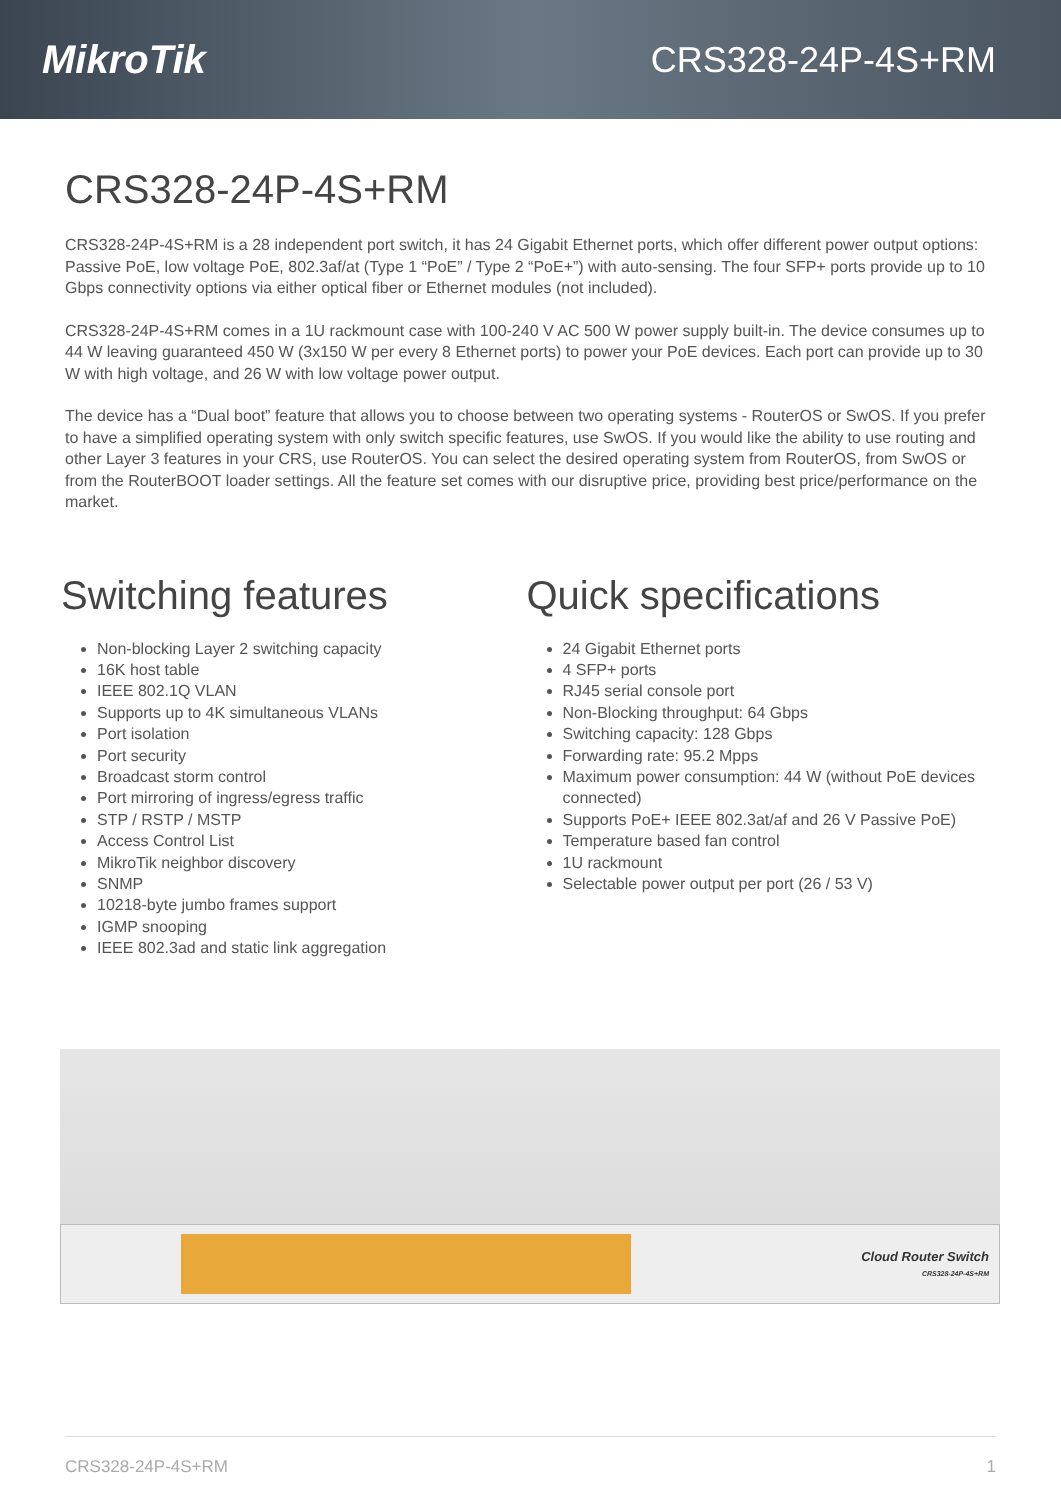MikroTik CRS328-24P-4S+RM
CRS328-24P-4S+RM
CRS328-24P-4S+RM is a 28 independent port switch, it has 24 Gigabit Ethernet ports, which offer different power output options: Passive PoE, low voltage PoE, 802.3af/at (Type 1 “PoE” / Type 2 “PoE+”) with auto-sensing. The four SFP+ ports provide up to 10 Gbps connectivity options via either optical fiber or Ethernet modules (not included).
CRS328-24P-4S+RM comes in a 1U rackmount case with 100-240 V AC 500 W power supply built-in. The device consumes up to 44 W leaving guaranteed 450 W (3x150 W per every 8 Ethernet ports) to power your PoE devices. Each port can provide up to 30 W with high voltage, and 26 W with low voltage power output.
The device has a “Dual boot” feature that allows you to choose between two operating systems - RouterOS or SwOS. If you prefer to have a simplified operating system with only switch specific features, use SwOS. If you would like the ability to use routing and other Layer 3 features in your CRS, use RouterOS. You can select the desired operating system from RouterOS, from SwOS or from the RouterBOOT loader settings. All the feature set comes with our disruptive price, providing best price/performance on the market.
Switching features
Non-blocking Layer 2 switching capacity
16K host table
IEEE 802.1Q VLAN
Supports up to 4K simultaneous VLANs
Port isolation
Port security
Broadcast storm control
Port mirroring of ingress/egress traffic
STP / RSTP / MSTP
Access Control List
MikroTik neighbor discovery
SNMP
10218-byte jumbo frames support
IGMP snooping
IEEE 802.3ad and static link aggregation
Quick specifications
24 Gigabit Ethernet ports
4 SFP+ ports
RJ45 serial console port
Non-Blocking throughput: 64 Gbps
Switching capacity: 128 Gbps
Forwarding rate: 95.2 Mpps
Maximum power consumption: 44 W (without PoE devices connected)
Supports PoE+ IEEE 802.3at/af and 26 V Passive PoE)
Temperature based fan control
1U rackmount
Selectable power output per port (26 / 53 V)
Cloud Router Switch
CRS328-24P-4S+RM
CRS328-24P-4S+RM 1